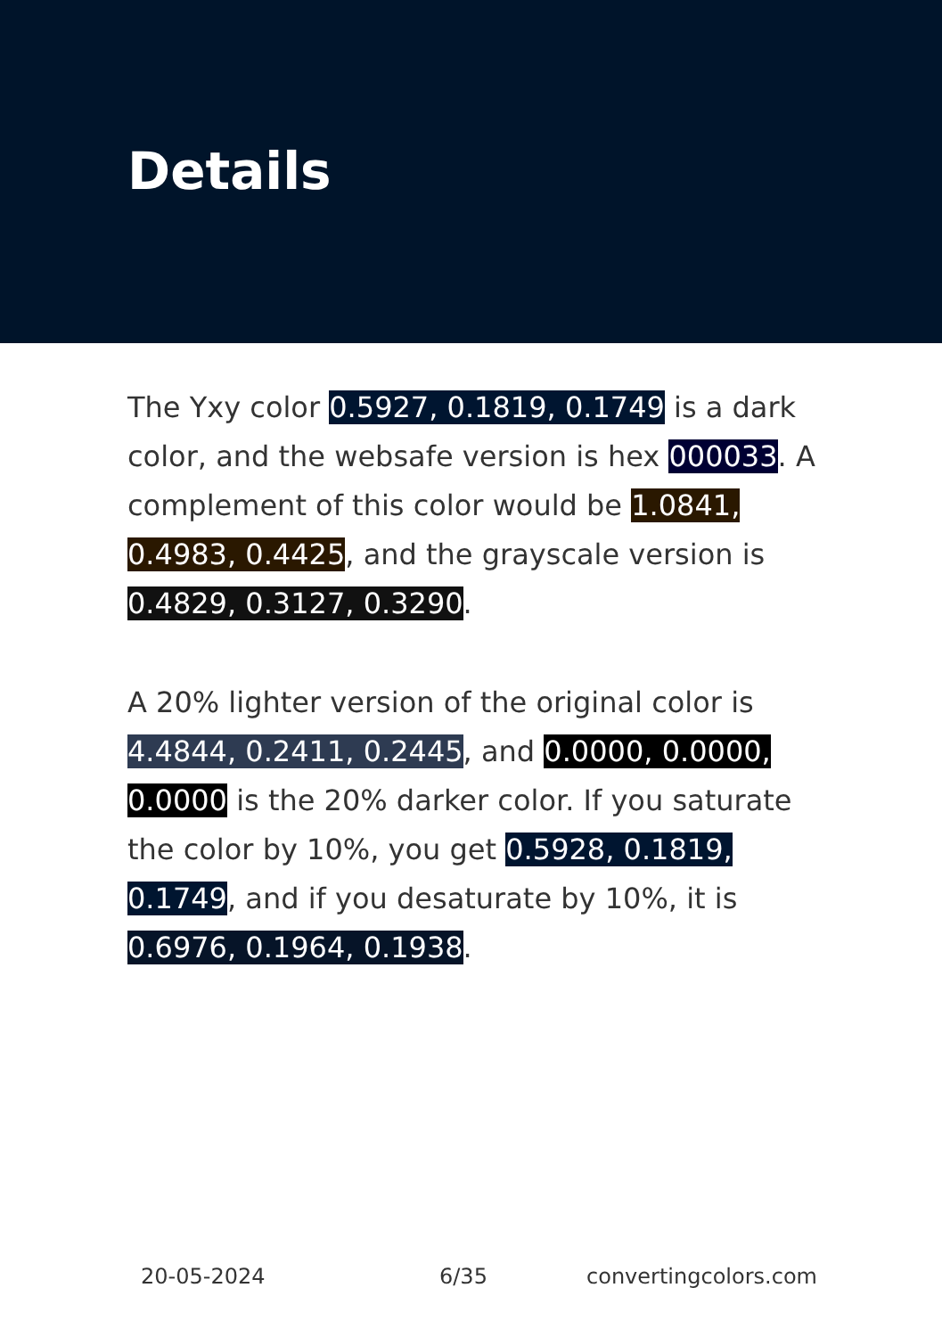Details
The Yxy color 0.5927, 0.1819, 0.1749 is a dark color, and the websafe version is hex 000033. A complement of this color would be 1.0841, 0.4983, 0.4425, and the grayscale version is 0.4829, 0.3127, 0.3290.
A 20% lighter version of the original color is 4.4844, 0.2411, 0.2445, and 0.0000, 0.0000, 0.0000 is the 20% darker color. If you saturate the color by 10%, you get 0.5928, 0.1819, 0.1749, and if you desaturate by 10%, it is 0.6976, 0.1964, 0.1938.
20-05-2024 6/35 convertingcolors.com